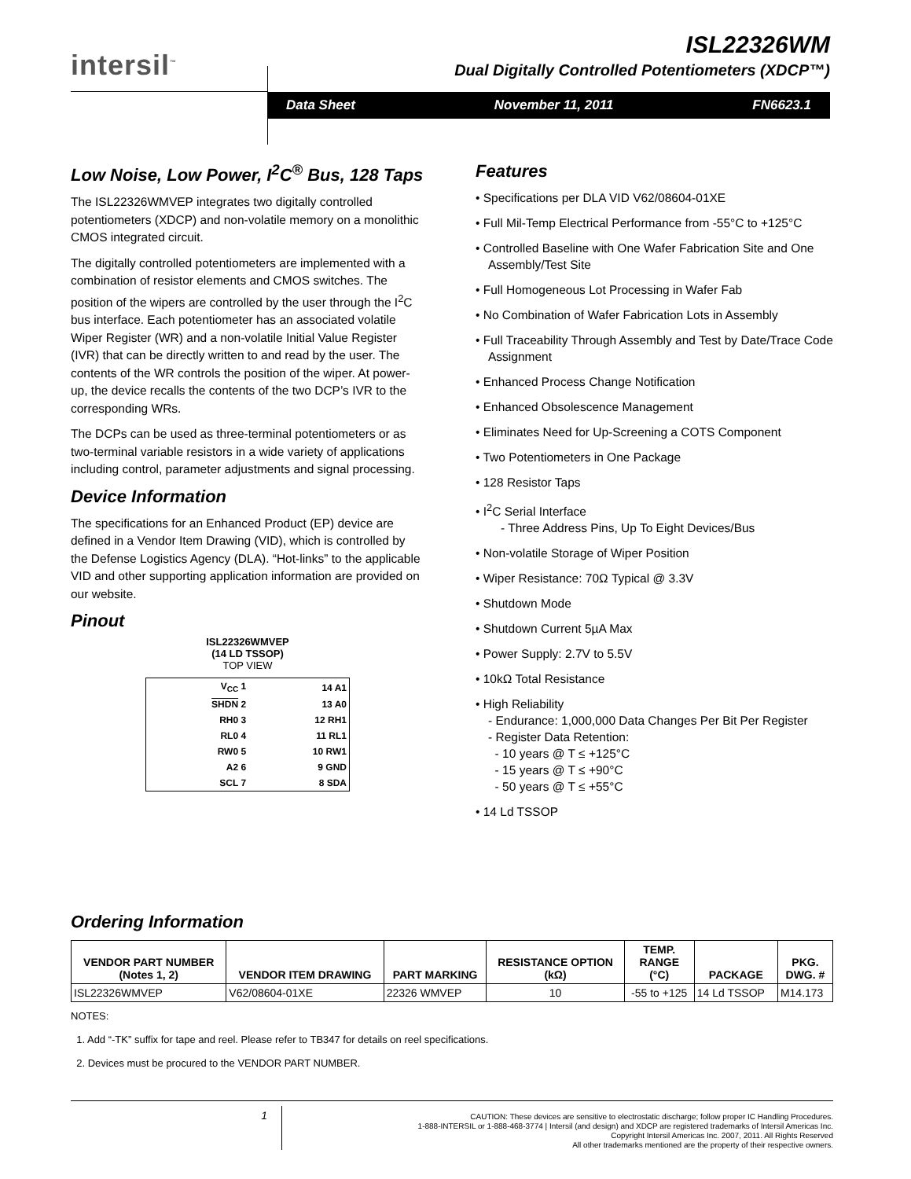intersil<sup>™</sup>
ISL22326WM
Dual Digitally Controlled Potentiometers (XDCP™)
Data Sheet November 11, 2011 FN6623.1
Low Noise, Low Power, I<sup>2</sup>C<sup>®</sup> Bus, 128 Taps
The ISL22326WMVEP integrates two digitally controlled potentiometers (XDCP) and non-volatile memory on a monolithic CMOS integrated circuit.
The digitally controlled potentiometers are implemented with a combination of resistor elements and CMOS switches. The position of the wipers are controlled by the user through the I<sup>2</sup>C bus interface. Each potentiometer has an associated volatile Wiper Register (WR) and a non-volatile Initial Value Register (IVR) that can be directly written to and read by the user. The contents of the WR controls the position of the wiper. At power-up, the device recalls the contents of the two DCP’s IVR to the corresponding WRs.
The DCPs can be used as three-terminal potentiometers or as two-terminal variable resistors in a wide variety of applications including control, parameter adjustments and signal processing.
Device Information
The specifications for an Enhanced Product (EP) device are defined in a Vendor Item Drawing (VID), which is controlled by the Defense Logistics Agency (DLA). “Hot-links” to the applicable VID and other supporting application information are provided on our website.
Pinout
ISL22326WMVEP
(14 LD TSSOP)
TOP VIEW
| V<sub>CC</sub> 1 | 14 A1 |
| SHDN 2 | 13 A0 |
| RH0 3 | 12 RH1 |
| RL0 4 | 11 RL1 |
| RW0 5 | 10 RW1 |
| A2 6 | 9 GND |
| SCL 7 | 8 SDA |
Features
• Specifications per DLA VID V62/08604-01XE
• Full Mil-Temp Electrical Performance from -55°C to +125°C
• Controlled Baseline with One Wafer Fabrication Site and One Assembly/Test Site
• Full Homogeneous Lot Processing in Wafer Fab
• No Combination of Wafer Fabrication Lots in Assembly
• Full Traceability Through Assembly and Test by Date/Trace Code Assignment
• Enhanced Process Change Notification
• Enhanced Obsolescence Management
• Eliminates Need for Up-Screening a COTS Component
• Two Potentiometers in One Package
• 128 Resistor Taps
• I<sup>2</sup>C Serial Interface
- Three Address Pins, Up To Eight Devices/Bus
• Non-volatile Storage of Wiper Position
• Wiper Resistance: 70Ω Typical @ 3.3V
• Shutdown Mode
• Shutdown Current 5µA Max
• Power Supply: 2.7V to 5.5V
• 10kΩ Total Resistance
• High Reliability
- Endurance: 1,000,000 Data Changes Per Bit Per Register
- Register Data Retention:
- 10 years @ T ≤ +125°C
- 15 years @ T ≤ +90°C
- 50 years @ T ≤ +55°C
• 14 Ld TSSOP
Ordering Information
| VENDOR PART NUMBER (Notes 1, 2) | VENDOR ITEM DRAWING | PART MARKING | RESISTANCE OPTION (kΩ) | TEMP. RANGE (°C) | PACKAGE | PKG. DWG. # |
| --- | --- | --- | --- | --- | --- | --- |
| ISL22326WMVEP | V62/08604-01XE | 22326 WMVEP | 10 | -55 to +125 | 14 Ld TSSOP | M14.173 |
NOTES:
1. Add “-TK” suffix for tape and reel. Please refer to TB347 for details on reel specifications.
2. Devices must be procured to the VENDOR PART NUMBER.
1
CAUTION: These devices are sensitive to electrostatic discharge; follow proper IC Handling Procedures.
1-888-INTERSIL or 1-888-468-3774 | Intersil (and design) and XDCP are registered trademarks of Intersil Americas Inc.
Copyright Intersil Americas Inc. 2007, 2011. All Rights Reserved
All other trademarks mentioned are the property of their respective owners.